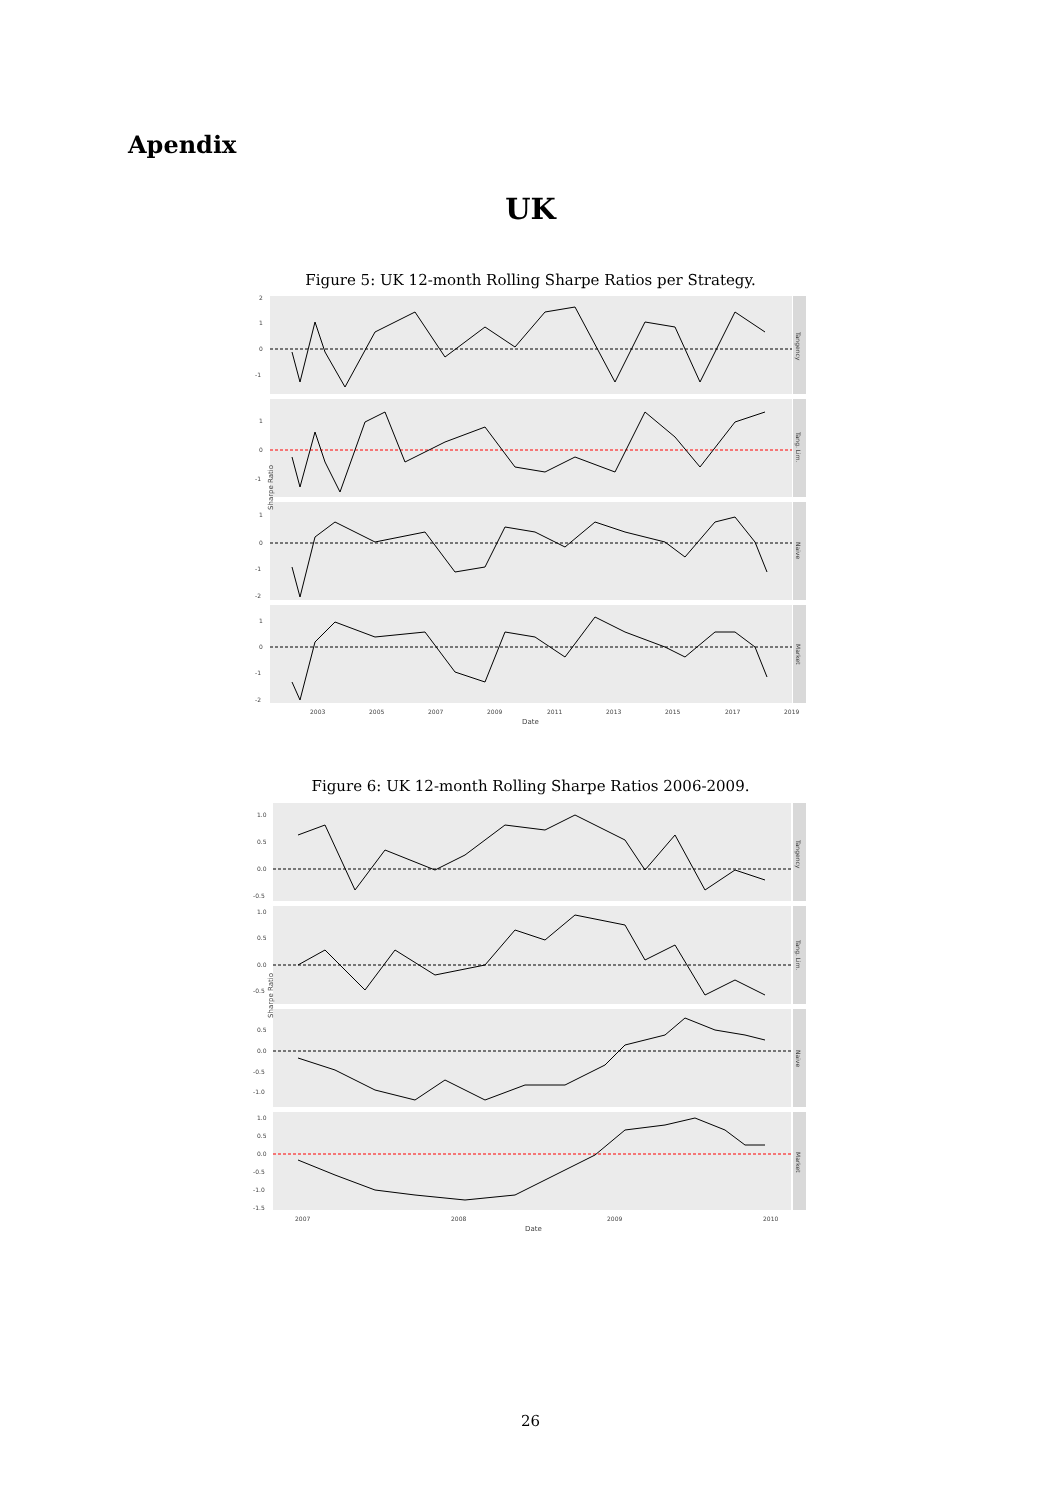Apendix
UK
Figure 5: UK 12-month Rolling Sharpe Ratios per Strategy.
2
1
0
-1
1
0
-1
1
0
-1
-2
1
0
-1
-2
2003
2005
2007
2009
2011
2013
2015
2017
2019
Date
Sharpe Ratio
Tangency
Tang. Lim.
Naive
Market
Figure 6: UK 12-month Rolling Sharpe Ratios 2006-2009.
1.0
0.5
0.0
-0.5
1.0
0.5
0.0
-0.5
0.5
0.0
-0.5
-1.0
1.0
0.5
0.0
-0.5
-1.0
-1.5
2007
2008
2009
2010
Date
Sharpe Ratio
Tangency
Tang. Lim.
Naive
Market
26